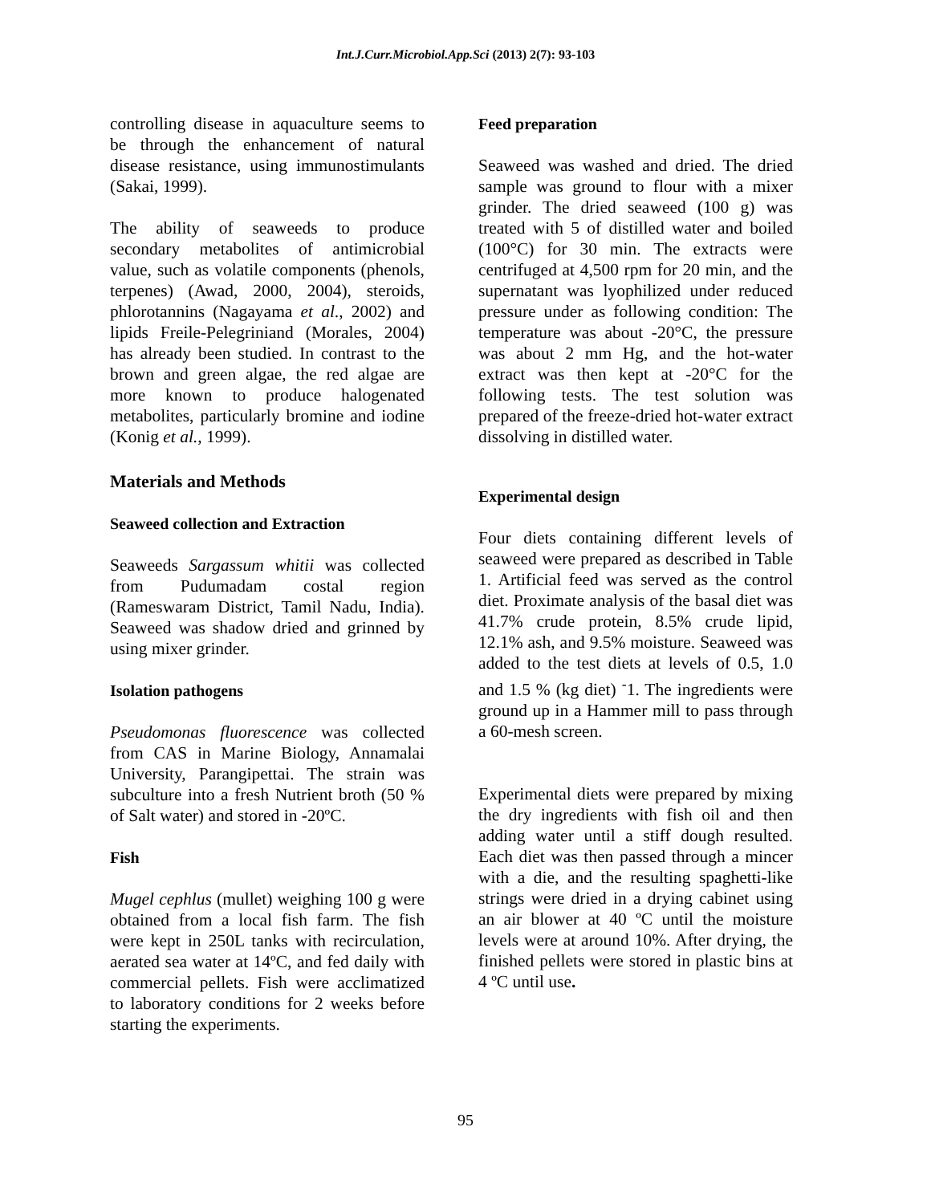Int.J.Curr.Microbiol.App.Sci (2013) 2(7): 93-103
controlling disease in aquaculture seems to be through the enhancement of natural disease resistance, using immunostimulants (Sakai, 1999).
The ability of seaweeds to produce secondary metabolites of antimicrobial value, such as volatile components (phenols, terpenes) (Awad, 2000, 2004), steroids, phlorotannins (Nagayama et al., 2002) and lipids Freile-Pelegriniand (Morales, 2004) has already been studied. In contrast to the brown and green algae, the red algae are more known to produce halogenated metabolites, particularly bromine and iodine (Konig et al., 1999).
Materials and Methods
Seaweed collection and Extraction
Seaweeds Sargassum whitii was collected from Pudumadam costal region (Rameswaram District, Tamil Nadu, India). Seaweed was shadow dried and grinned by using mixer grinder.
Isolation pathogens
Pseudomonas fluorescence was collected from CAS in Marine Biology, Annamalai University, Parangipettai. The strain was subculture into a fresh Nutrient broth (50 % of Salt water) and stored in -20ºC.
Fish
Mugel cephlus (mullet) weighing 100 g were obtained from a local fish farm. The fish were kept in 250L tanks with recirculation, aerated sea water at 14ºC, and fed daily with commercial pellets. Fish were acclimatized to laboratory conditions for 2 weeks before starting the experiments.
Feed preparation
Seaweed was washed and dried. The dried sample was ground to flour with a mixer grinder. The dried seaweed (100 g) was treated with 5 of distilled water and boiled (100°C) for 30 min. The extracts were centrifuged at 4,500 rpm for 20 min, and the supernatant was lyophilized under reduced pressure under as following condition: The temperature was about -20°C, the pressure was about 2 mm Hg, and the hot-water extract was then kept at -20°C for the following tests. The test solution was prepared of the freeze-dried hot-water extract dissolving in distilled water.
Experimental design
Four diets containing different levels of seaweed were prepared as described in Table 1. Artificial feed was served as the control diet. Proximate analysis of the basal diet was 41.7% crude protein, 8.5% crude lipid, 12.1% ash, and 9.5% moisture. Seaweed was added to the test diets at levels of 0.5, 1.0 and 1.5 % (kg diet) <sup>-</sup>1. The ingredients were ground up in a Hammer mill to pass through a 60-mesh screen.
Experimental diets were prepared by mixing the dry ingredients with fish oil and then adding water until a stiff dough resulted. Each diet was then passed through a mincer with a die, and the resulting spaghetti-like strings were dried in a drying cabinet using an air blower at 40 ºC until the moisture levels were at around 10%. After drying, the finished pellets were stored in plastic bins at 4 ºC until use.
95